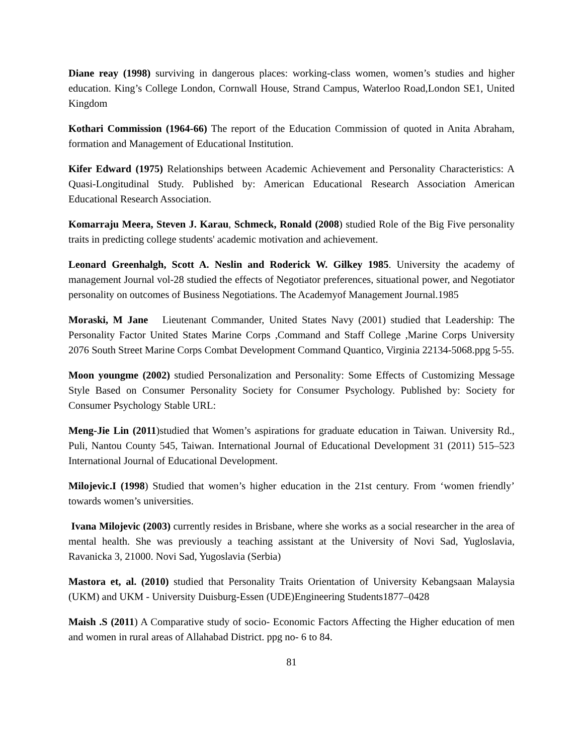Diane reay (1998) surviving in dangerous places: working-class women, women’s studies and higher education. King’s College London, Cornwall House, Strand Campus, Waterloo Road,London SE1, United Kingdom
Kothari Commission (1964-66) The report of the Education Commission of quoted in Anita Abraham, formation and Management of Educational Institution.
Kifer Edward (1975) Relationships between Academic Achievement and Personality Characteristics: A Quasi-Longitudinal Study. Published by: American Educational Research Association American Educational Research Association.
Komarraju Meera, Steven J. Karau, Schmeck, Ronald (2008) studied Role of the Big Five personality traits in predicting college students' academic motivation and achievement.
Leonard Greenhalgh, Scott A. Neslin and Roderick W. Gilkey 1985. University the academy of management Journal vol-28 studied the effects of Negotiator preferences, situational power, and Negotiator personality on outcomes of Business Negotiations. The Academyof Management Journal.1985
Moraski, M Jane Lieutenant Commander, United States Navy (2001) studied that Leadership: The Personality Factor United States Marine Corps ,Command and Staff College ,Marine Corps University 2076 South Street Marine Corps Combat Development Command Quantico, Virginia 22134-5068.ppg 5-55.
Moon youngme (2002) studied Personalization and Personality: Some Effects of Customizing Message Style Based on Consumer Personality Society for Consumer Psychology. Published by: Society for Consumer Psychology Stable URL:
Meng-Jie Lin (2011)studied that Women’s aspirations for graduate education in Taiwan. University Rd., Puli, Nantou County 545, Taiwan. International Journal of Educational Development 31 (2011) 515–523 International Journal of Educational Development.
Milojevic.I (1998) Studied that women’s higher education in the 21st century. From ‘women friendly’ towards women’s universities.
Ivana Milojevic (2003) currently resides in Brisbane, where she works as a social researcher in the area of mental health. She was previously a teaching assistant at the University of Novi Sad, Yugloslavia, Ravanicka 3, 21000. Novi Sad, Yugoslavia (Serbia)
Mastora et, al. (2010) studied that Personality Traits Orientation of University Kebangsaan Malaysia (UKM) and UKM - University Duisburg-Essen (UDE)Engineering Students1877–0428
Maish .S (2011) A Comparative study of socio- Economic Factors Affecting the Higher education of men and women in rural areas of Allahabad District. ppg no- 6 to 84.
81